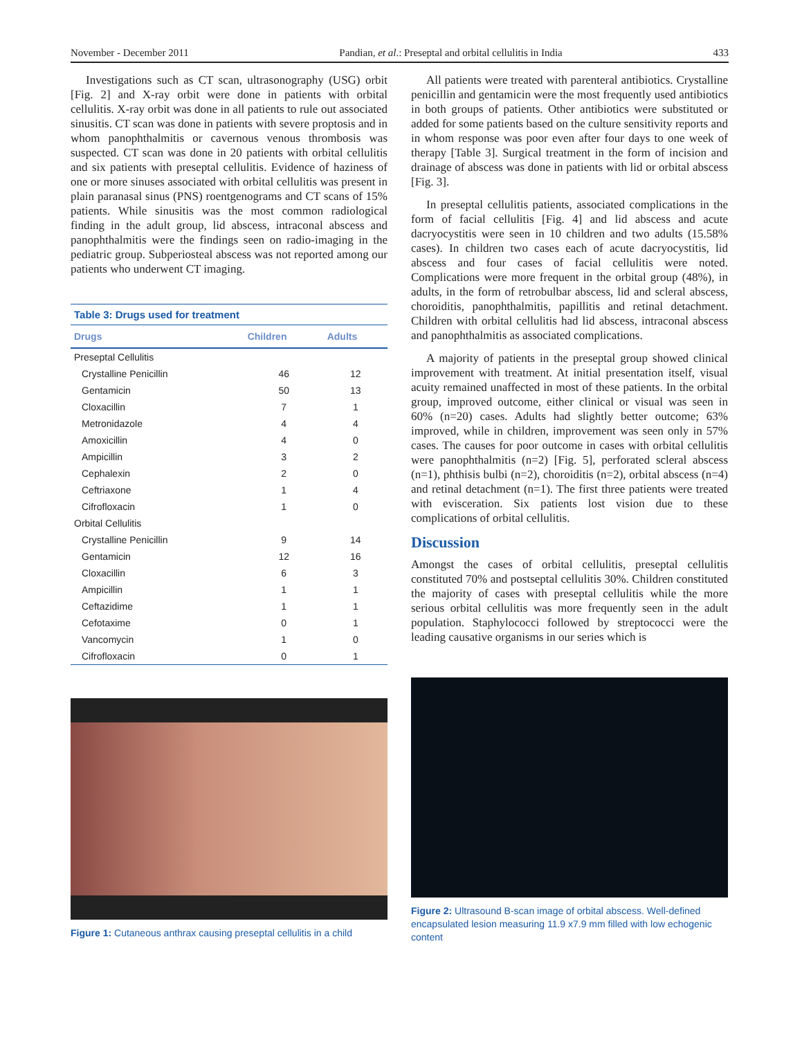November - December 2011 Pandian, et al.: Preseptal and orbital cellulitis in India 433
Investigations such as CT scan, ultrasonography (USG) orbit [Fig. 2] and X-ray orbit were done in patients with orbital cellulitis. X-ray orbit was done in all patients to rule out associated sinusitis. CT scan was done in patients with severe proptosis and in whom panophthalmitis or cavernous venous thrombosis was suspected. CT scan was done in 20 patients with orbital cellulitis and six patients with preseptal cellulitis. Evidence of haziness of one or more sinuses associated with orbital cellulitis was present in plain paranasal sinus (PNS) roentgenograms and CT scans of 15% patients. While sinusitis was the most common radiological finding in the adult group, lid abscess, intraconal abscess and panophthalmitis were the findings seen on radio-imaging in the pediatric group. Subperiosteal abscess was not reported among our patients who underwent CT imaging.
| Table 3: Drugs used for treatment | | |
| --- | --- | --- |
| Drugs | Children | Adults |
| Preseptal Cellulitis | | |
| Crystalline Penicillin | 46 | 12 |
| Gentamicin | 50 | 13 |
| Cloxacillin | 7 | 1 |
| Metronidazole | 4 | 4 |
| Amoxicillin | 4 | 0 |
| Ampicillin | 3 | 2 |
| Cephalexin | 2 | 0 |
| Ceftriaxone | 1 | 4 |
| Cifrofloxacin | 1 | 0 |
| Orbital Cellulitis | | |
| Crystalline Penicillin | 9 | 14 |
| Gentamicin | 12 | 16 |
| Cloxacillin | 6 | 3 |
| Ampicillin | 1 | 1 |
| Ceftazidime | 1 | 1 |
| Cefotaxime | 0 | 1 |
| Vancomycin | 1 | 0 |
| Cifrofloxacin | 0 | 1 |
Figure 1: Cutaneous anthrax causing preseptal cellulitis in a child
All patients were treated with parenteral antibiotics. Crystalline penicillin and gentamicin were the most frequently used antibiotics in both groups of patients. Other antibiotics were substituted or added for some patients based on the culture sensitivity reports and in whom response was poor even after four days to one week of therapy [Table 3]. Surgical treatment in the form of incision and drainage of abscess was done in patients with lid or orbital abscess [Fig. 3].
In preseptal cellulitis patients, associated complications in the form of facial cellulitis [Fig. 4] and lid abscess and acute dacryocystitis were seen in 10 children and two adults (15.58% cases). In children two cases each of acute dacryocystitis, lid abscess and four cases of facial cellulitis were noted. Complications were more frequent in the orbital group (48%), in adults, in the form of retrobulbar abscess, lid and scleral abscess, choroiditis, panophthalmitis, papillitis and retinal detachment. Children with orbital cellulitis had lid abscess, intraconal abscess and panophthalmitis as associated complications.
A majority of patients in the preseptal group showed clinical improvement with treatment. At initial presentation itself, visual acuity remained unaffected in most of these patients. In the orbital group, improved outcome, either clinical or visual was seen in 60% (n=20) cases. Adults had slightly better outcome; 63% improved, while in children, improvement was seen only in 57% cases. The causes for poor outcome in cases with orbital cellulitis were panophthalmitis (n=2) [Fig. 5], perforated scleral abscess (n=1), phthisis bulbi (n=2), choroiditis (n=2), orbital abscess (n=4) and retinal detachment (n=1). The first three patients were treated with evisceration. Six patients lost vision due to these complications of orbital cellulitis.
Discussion
Amongst the cases of orbital cellulitis, preseptal cellulitis constituted 70% and postseptal cellulitis 30%. Children constituted the majority of cases with preseptal cellulitis while the more serious orbital cellulitis was more frequently seen in the adult population. Staphylococci followed by streptococci were the leading causative organisms in our series which is
Figure 2: Ultrasound B-scan image of orbital abscess. Well-defined encapsulated lesion measuring 11.9 x7.9 mm filled with low echogenic content